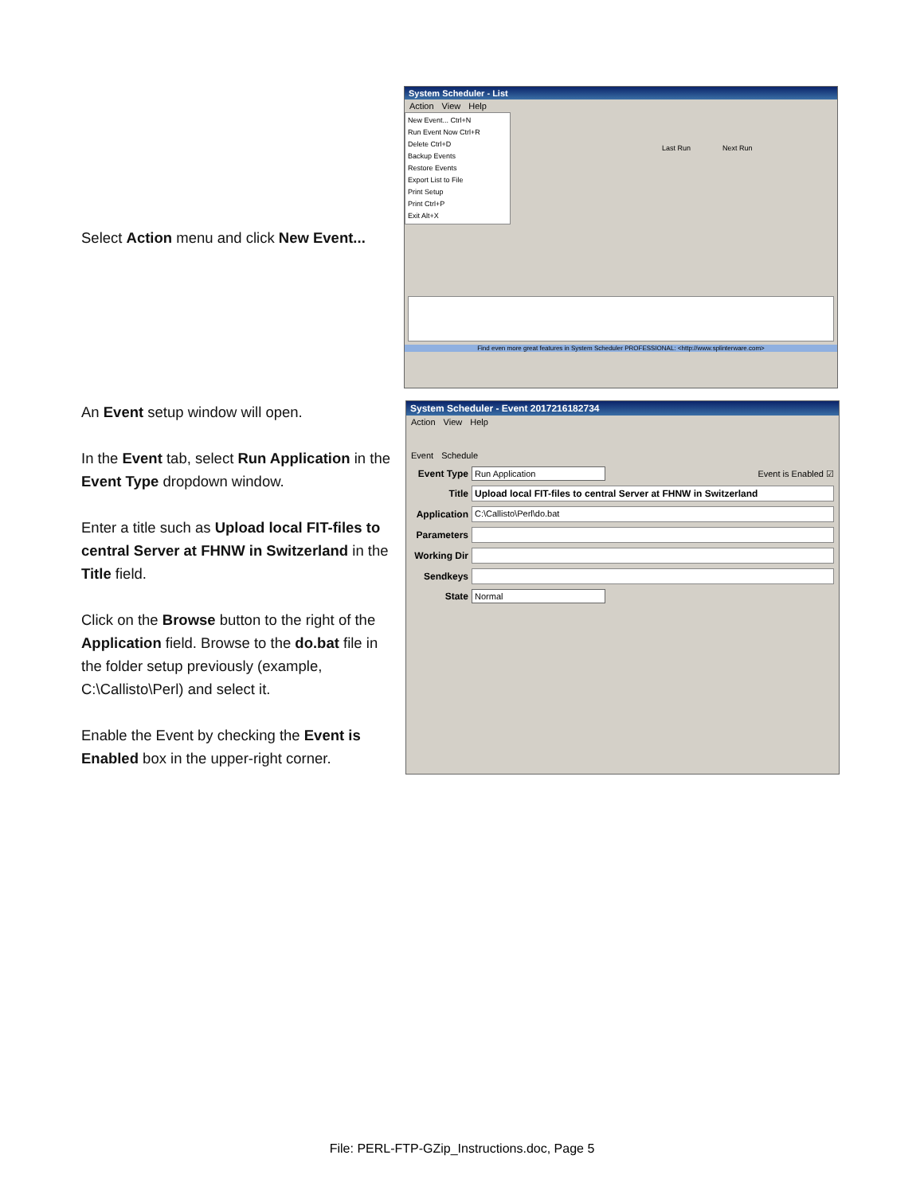Select Action menu and click New Event...
System Scheduler - List
Action View Help
New Event... Ctrl+N
Run Event Now Ctrl+R
Delete Ctrl+D
Backup Events
Restore Events
Export List to File
Print Setup
Print Ctrl+P
Exit Alt+X
Last Run Next Run
Find even more great features in System Scheduler PROFESSIONAL: <http://www.splinterware.com>
An Event setup window will open.
In the Event tab, select Run Application in the Event Type dropdown window.
Enter a title such as Upload local FIT-files to central Server at FHNW in Switzerland in the Title field.
Click on the Browse button to the right of the Application field. Browse to the do.bat file in the folder setup previously (example, C:\Callisto\Perl) and select it.
Enable the Event by checking the Event is Enabled box in the upper-right corner.
System Scheduler - Event 2017216182734
Action View Help
Event Schedule
Event Type Run Application Event is Enabled ☑
Title Upload local FIT-files to central Server at FHNW in Switzerland
Application C:\Callisto\Perl\do.bat
Parameters
Working Dir
Sendkeys
State Normal
File: PERL-FTP-GZip_Instructions.doc, Page 5